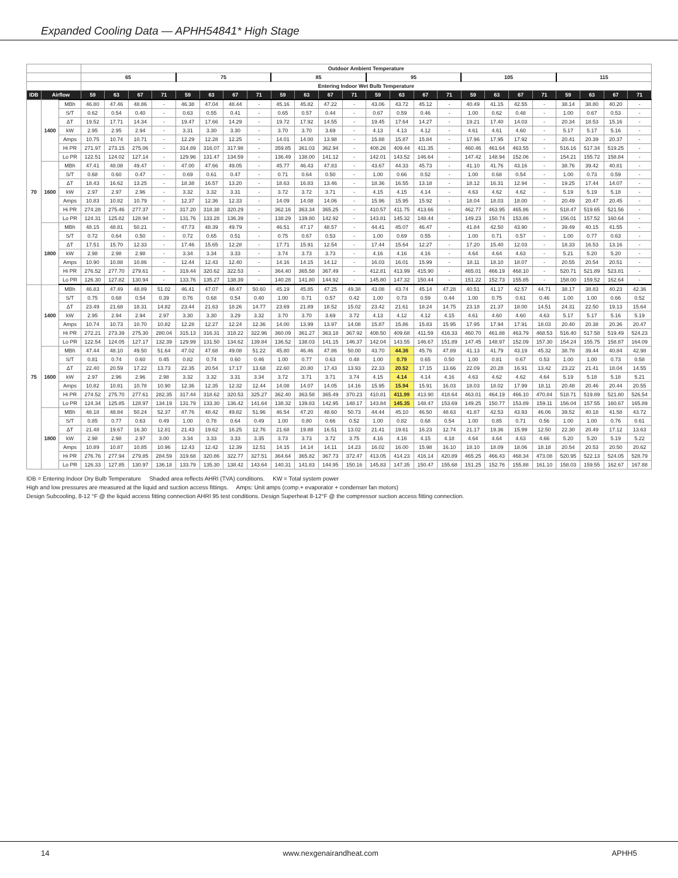Expanded Cooling Data — APHH54841* High Stage
| | | | Outdoor Ambient Temperature | | | | | | | | | | | | | | | | | | | | | | | |
| --- | --- | --- | --- | --- | --- | --- | --- | --- | --- | --- | --- | --- | --- | --- | --- | --- | --- | --- | --- | --- | --- | --- | --- | --- | --- | --- |
| | | | 65 | | | | 75 | | | | 85 | | | | 95 | | | | 105 | | | | 115 | | | |
| | | | Entering Indoor Wet Bulb Temperature | | | | | | | | | | | | | | | | | | | | | | | |
| IDB | Airflow | | 59 | 63 | 67 | 71 | 59 | 63 | 67 | 71 | 59 | 63 | 67 | 71 | 59 | 63 | 67 | 71 | 59 | 63 | 67 | 71 | 59 | 63 | 67 | 71 |
| 70 | 1400 | MBh | 46.80 | 47.46 | 48.86 | - | 46.38 | 47.04 | 48.44 | - | 45.16 | 45.82 | 47.22 | - | 43.06 | 43.72 | 45.12 | - | 40.49 | 41.15 | 42.55 | - | 38.14 | 38.80 | 40.20 | - |
| | | S/T | 0.62 | 0.54 | 0.40 | - | 0.63 | 0.55 | 0.41 | - | 0.65 | 0.57 | 0.44 | - | 0.67 | 0.59 | 0.46 | - | 1.00 | 0.62 | 0.48 | - | 1.00 | 0.67 | 0.53 | - |
| | | ΔT | 19.52 | 17.71 | 14.34 | - | 19.47 | 17.66 | 14.29 | - | 19.72 | 17.92 | 14.55 | - | 19.45 | 17.64 | 14.27 | - | 19.21 | 17.40 | 14.03 | - | 20.34 | 18.53 | 15.16 | - |
| | | kW | 2.95 | 2.95 | 2.94 | - | 3.31 | 3.30 | 3.30 | - | 3.70 | 3.70 | 3.69 | - | 4.13 | 4.13 | 4.12 | - | 4.61 | 4.61 | 4.60 | - | 5.17 | 5.17 | 5.16 | - |
| | | Amps | 10.75 | 10.74 | 10.71 | - | 12.29 | 12.28 | 12.25 | - | 14.01 | 14.00 | 13.98 | - | 15.88 | 15.87 | 15.84 | - | 17.96 | 17.95 | 17.92 | - | 20.41 | 20.39 | 20.37 | - |
| | | Hi PR | 271.97 | 273.15 | 275.06 | - | 314.89 | 316.07 | 317.98 | - | 359.85 | 361.03 | 362.94 | - | 408.26 | 409.44 | 411.35 | - | 460.46 | 461.64 | 463.55 | - | 516.16 | 517.34 | 519.25 | - |
| | | Lo PR | 122.51 | 124.02 | 127.14 | - | 129.96 | 131.47 | 134.59 | - | 136.49 | 138.00 | 141.12 | - | 142.01 | 143.52 | 146.64 | - | 147.42 | 148.94 | 152.06 | - | 154.21 | 155.72 | 158.84 | - |
| | 1600 | MBh | 47.41 | 48.08 | 49.47 | - | 47.00 | 47.66 | 49.05 | - | 45.77 | 46.43 | 47.83 | - | 43.67 | 44.33 | 45.73 | - | 41.10 | 41.76 | 43.16 | - | 38.76 | 39.42 | 40.81 | - |
| | | S/T | 0.68 | 0.60 | 0.47 | - | 0.69 | 0.61 | 0.47 | - | 0.71 | 0.64 | 0.50 | - | 1.00 | 0.66 | 0.52 | - | 1.00 | 0.68 | 0.54 | - | 1.00 | 0.73 | 0.59 | - |
| | | ΔT | 18.43 | 16.62 | 13.25 | - | 18.38 | 16.57 | 13.20 | - | 18.63 | 16.83 | 13.46 | - | 18.36 | 16.55 | 13.18 | - | 18.12 | 16.31 | 12.94 | - | 19.25 | 17.44 | 14.07 | - |
| | | kW | 2.97 | 2.97 | 2.96 | - | 3.32 | 3.32 | 3.31 | - | 3.72 | 3.72 | 3.71 | - | 4.15 | 4.15 | 4.14 | - | 4.63 | 4.62 | 4.62 | - | 5.19 | 5.19 | 5.18 | - |
| | | Amps | 10.83 | 10.82 | 10.79 | - | 12.37 | 12.36 | 12.33 | - | 14.09 | 14.08 | 14.06 | - | 15.96 | 15.95 | 15.92 | - | 18.04 | 18.03 | 18.00 | - | 20.49 | 20.47 | 20.45 | - |
| | | Hi PR | 274.28 | 275.46 | 277.37 | - | 317.20 | 318.38 | 320.29 | - | 362.16 | 363.34 | 365.25 | - | 410.57 | 411.75 | 413.66 | - | 462.77 | 463.95 | 465.86 | - | 518.47 | 519.65 | 521.56 | - |
| | | Lo PR | 124.31 | 125.82 | 128.94 | - | 131.76 | 133.28 | 136.39 | - | 138.29 | 139.80 | 142.92 | - | 143.81 | 145.32 | 148.44 | - | 149.23 | 150.74 | 153.86 | - | 156.01 | 157.52 | 160.64 | - |
| | 1800 | MBh | 48.15 | 48.81 | 50.21 | - | 47.73 | 48.39 | 49.79 | - | 46.51 | 47.17 | 48.57 | - | 44.41 | 45.07 | 46.47 | - | 41.84 | 42.50 | 43.90 | - | 39.49 | 40.15 | 41.55 | - |
| | | S/T | 0.72 | 0.64 | 0.50 | - | 0.72 | 0.65 | 0.51 | - | 0.75 | 0.67 | 0.53 | - | 1.00 | 0.69 | 0.55 | - | 1.00 | 0.71 | 0.57 | - | 1.00 | 0.77 | 0.63 | - |
| | | ΔT | 17.51 | 15.70 | 12.33 | - | 17.46 | 15.65 | 12.28 | - | 17.71 | 15.91 | 12.54 | - | 17.44 | 15.64 | 12.27 | - | 17.20 | 15.40 | 12.03 | - | 18.33 | 16.53 | 13.16 | - |
| | | kW | 2.98 | 2.98 | 2.98 | - | 3.34 | 3.34 | 3.33 | - | 3.74 | 3.73 | 3.73 | - | 4.16 | 4.16 | 4.16 | - | 4.64 | 4.64 | 4.63 | - | 5.21 | 5.20 | 5.20 | - |
| | | Amps | 10.90 | 10.88 | 10.86 | - | 12.44 | 12.43 | 12.40 | - | 14.16 | 14.15 | 14.12 | - | 16.03 | 16.01 | 15.99 | - | 18.11 | 18.10 | 18.07 | - | 20.55 | 20.54 | 20.51 | - |
| | | Hi PR | 276.52 | 277.70 | 279.61 | - | 319.44 | 320.62 | 322.53 | - | 364.40 | 365.58 | 367.49 | - | 412.81 | 413.99 | 415.90 | - | 465.01 | 466.19 | 468.10 | - | 520.71 | 521.89 | 523.81 | - |
| | | Lo PR | 126.30 | 127.82 | 130.94 | - | 133.76 | 135.27 | 138.39 | - | 140.28 | 141.80 | 144.92 | - | 145.80 | 147.32 | 150.44 | - | 151.22 | 152.73 | 155.85 | - | 158.00 | 159.52 | 162.64 | - |
| 75 | 1400 | MBh | 46.83 | 47.49 | 48.89 | 51.02 | 46.41 | 47.07 | 48.47 | 50.60 | 45.19 | 45.85 | 47.25 | 49.38 | 43.08 | 43.74 | 45.14 | 47.28 | 40.51 | 41.17 | 42.57 | 44.71 | 38.17 | 38.83 | 40.23 | 42.36 |
| | | S/T | 0.75 | 0.68 | 0.54 | 0.39 | 0.76 | 0.68 | 0.54 | 0.40 | 1.00 | 0.71 | 0.57 | 0.42 | 1.00 | 0.73 | 0.59 | 0.44 | 1.00 | 0.75 | 0.61 | 0.46 | 1.00 | 1.00 | 0.66 | 0.52 |
| | | ΔT | 23.49 | 21.68 | 18.31 | 14.82 | 23.44 | 21.63 | 18.26 | 14.77 | 23.69 | 21.89 | 18.52 | 15.02 | 23.42 | 21.61 | 18.24 | 14.75 | 23.18 | 21.37 | 18.00 | 14.51 | 24.31 | 22.50 | 19.13 | 15.64 |
| | | kW | 2.95 | 2.94 | 2.94 | 2.97 | 3.30 | 3.30 | 3.29 | 3.32 | 3.70 | 3.70 | 3.69 | 3.72 | 4.13 | 4.12 | 4.12 | 4.15 | 4.61 | 4.60 | 4.60 | 4.63 | 5.17 | 5.17 | 5.16 | 5.19 |
| | | Amps | 10.74 | 10.73 | 10.70 | 10.82 | 12.28 | 12.27 | 12.24 | 12.36 | 14.00 | 13.99 | 13.97 | 14.08 | 15.87 | 15.86 | 15.83 | 15.95 | 17.95 | 17.94 | 17.91 | 18.03 | 20.40 | 20.38 | 20.36 | 20.47 |
| | | Hi PR | 272.21 | 273.39 | 275.30 | 280.04 | 315.13 | 316.31 | 318.22 | 322.96 | 360.09 | 361.27 | 363.18 | 367.92 | 408.50 | 409.68 | 411.59 | 416.33 | 460.70 | 461.88 | 463.79 | 468.53 | 516.40 | 517.58 | 519.49 | 524.23 |
| | | Lo PR | 122.54 | 124.05 | 127.17 | 132.39 | 129.99 | 131.50 | 134.62 | 139.84 | 136.52 | 138.03 | 141.15 | 146.37 | 142.04 | 143.55 | 146.67 | 151.89 | 147.45 | 148.97 | 152.09 | 157.30 | 154.24 | 155.75 | 158.87 | 164.09 |
| | 1600 | MBh | 47.44 | 48.10 | 49.50 | 51.64 | 47.02 | 47.68 | 49.08 | 51.22 | 45.80 | 46.46 | 47.86 | 50.00 | 43.70 | 44.36 | 45.76 | 47.89 | 41.13 | 41.79 | 43.19 | 45.32 | 38.78 | 39.44 | 40.84 | 42.98 |
| | | S/T | 0.81 | 0.74 | 0.60 | 0.45 | 0.82 | 0.74 | 0.60 | 0.46 | 1.00 | 0.77 | 0.63 | 0.48 | 1.00 | 0.79 | 0.65 | 0.50 | 1.00 | 0.81 | 0.67 | 0.53 | 1.00 | 1.00 | 0.73 | 0.58 |
| | | ΔT | 22.40 | 20.59 | 17.22 | 13.73 | 22.35 | 20.54 | 17.17 | 13.68 | 22.60 | 20.80 | 17.43 | 13.93 | 22.33 | 20.52 | 17.15 | 13.66 | 22.09 | 20.28 | 16.91 | 13.42 | 23.22 | 21.41 | 18.04 | 14.55 |
| | | kW | 2.97 | 2.96 | 2.96 | 2.98 | 3.32 | 3.32 | 3.31 | 3.34 | 3.72 | 3.71 | 3.71 | 3.74 | 4.15 | 4.14 | 4.14 | 4.16 | 4.63 | 4.62 | 4.62 | 4.64 | 5.19 | 5.18 | 5.18 | 5.21 |
| | | Amps | 10.82 | 10.81 | 10.78 | 10.90 | 12.36 | 12.35 | 12.32 | 12.44 | 14.08 | 14.07 | 14.05 | 14.16 | 15.95 | 15.94 | 15.91 | 16.03 | 18.03 | 18.02 | 17.99 | 18.11 | 20.48 | 20.46 | 20.44 | 20.55 |
| | | Hi PR | 274.52 | 275.70 | 277.61 | 282.35 | 317.44 | 318.62 | 320.53 | 325.27 | 362.40 | 363.58 | 365.49 | 370.23 | 410.81 | 411.99 | 413.90 | 418.64 | 463.01 | 464.19 | 466.10 | 470.84 | 518.71 | 519.89 | 521.80 | 526.54 |
| | | Lo PR | 124.34 | 125.85 | 128.97 | 134.19 | 131.79 | 133.30 | 136.42 | 141.64 | 138.32 | 139.83 | 142.95 | 148.17 | 143.84 | 145.35 | 148.47 | 153.69 | 149.25 | 150.77 | 153.89 | 159.11 | 156.04 | 157.55 | 160.67 | 165.89 |
| | 1800 | MBh | 48.18 | 48.84 | 50.24 | 52.37 | 47.76 | 48.42 | 49.82 | 51.96 | 46.54 | 47.20 | 48.60 | 50.73 | 44.44 | 45.10 | 46.50 | 48.63 | 41.87 | 42.53 | 43.93 | 46.06 | 39.52 | 40.18 | 41.58 | 43.72 |
| | | S/T | 0.85 | 0.77 | 0.63 | 0.49 | 1.00 | 0.78 | 0.64 | 0.49 | 1.00 | 0.80 | 0.66 | 0.52 | 1.00 | 0.82 | 0.68 | 0.54 | 1.00 | 0.85 | 0.71 | 0.56 | 1.00 | 1.00 | 0.76 | 0.61 |
| | | ΔT | 21.48 | 19.67 | 16.30 | 12.81 | 21.43 | 19.62 | 16.25 | 12.76 | 21.68 | 19.88 | 16.51 | 13.02 | 21.41 | 19.61 | 16.23 | 12.74 | 21.17 | 19.36 | 15.99 | 12.50 | 22.30 | 20.49 | 17.12 | 13.63 |
| | | kW | 2.98 | 2.98 | 2.97 | 3.00 | 3.34 | 3.33 | 3.33 | 3.35 | 3.73 | 3.73 | 3.72 | 3.75 | 4.16 | 4.16 | 4.15 | 4.18 | 4.64 | 4.64 | 4.63 | 4.66 | 5.20 | 5.20 | 5.19 | 5.22 |
| | | Amps | 10.89 | 10.87 | 10.85 | 10.96 | 12.43 | 12.42 | 12.39 | 12.51 | 14.15 | 14.14 | 14.11 | 14.23 | 16.02 | 16.00 | 15.98 | 16.10 | 18.10 | 18.09 | 18.06 | 18.18 | 20.54 | 20.53 | 20.50 | 20.62 |
| | | Hi PR | 276.76 | 277.94 | 279.85 | 284.59 | 319.68 | 320.86 | 322.77 | 327.51 | 364.64 | 365.82 | 367.73 | 372.47 | 413.05 | 414.23 | 416.14 | 420.89 | 465.25 | 466.43 | 468.34 | 473.08 | 520.95 | 522.13 | 524.05 | 528.79 |
| | | Lo PR | 126.33 | 127.85 | 130.97 | 136.18 | 133.79 | 135.30 | 138.42 | 143.64 | 140.31 | 141.83 | 144.95 | 150.16 | 145.83 | 147.35 | 150.47 | 155.68 | 151.25 | 152.76 | 155.88 | 161.10 | 158.03 | 159.55 | 162.67 | 167.88 |
IDB = Entering Indoor Dry Bulb Temperature Shaded area reflects AHRI (TVA) conditions. KW = Total system power
High and low pressures are measured at the liquid and suction access fittings. Amps: Unit amps (comp.+ evaporator + condenser fan motors)
Design Subcooling, 8-12 °F @ the liquid access fitting connection AHRI 95 test conditions. Design Superheat 8-12°F @ the compressor suction access fitting connection.
14 www.nexgenairandheat.com APHH5